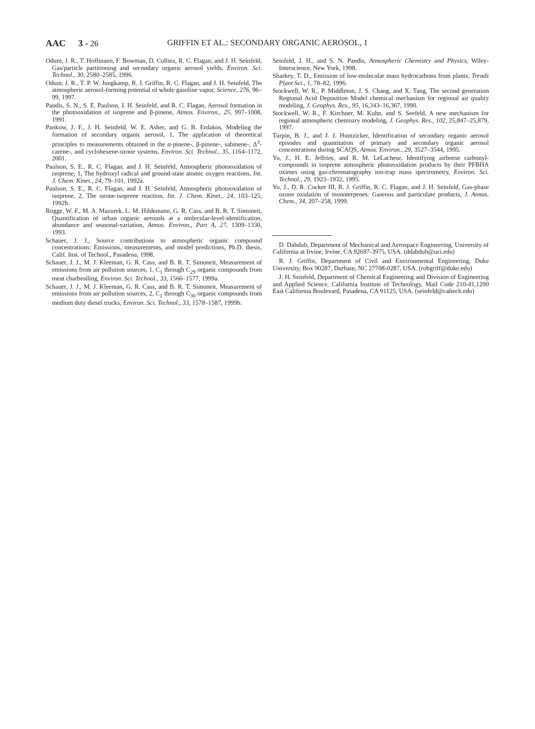AAC 3 - 26 GRIFFIN ET AL.: SECONDARY ORGANIC AEROSOL, 1
Odum, J. R., T. Hoffmann, F. Bowman, D. Collins, R. C. Flagan, and J. H. Seinfeld, Gas/particle partitioning and secondary organic aerosol yields, Environ. Sci. Technol., 30, 2580–2585, 1996.
Odum, J. R., T. P. W. Jungkamp, R. J. Griffin, R. C. Flagan, and J. H. Seinfeld, The atmospheric aerosol-forming potential of whole gasoline vapor, Science, 276, 96–99, 1997.
Pandis, S. N., S. E. Paulson, J. H. Seinfeld, and R. C. Flagan, Aerosol formation in the photooxidation of isoprene and β-pinene, Atmos. Environ., 25, 997–1008, 1991.
Pankow, J. F., J. H. Seinfeld, W. E. Asher, and G. B. Erdakos, Modeling the formation of secondary organic aerosol, 1, The application of theoretical principles to measurements obtained in the α-pinene-, β-pinene-, sabinene-, Δ<sup>3</sup>-carene-, and cyclohexene-ozone systems, Environ. Sci. Technol., 35, 1164–1172, 2001.
Paulson, S. E., R. C. Flagan, and J. H. Seinfeld, Atmospheric photooxidation of isoprene, 1, The hydroxyl radical and ground-state atomic oxygen reactions, Int. J. Chem. Kinet., 24, 79–101, 1992a.
Paulson, S. E., R. C. Flagan, and J. H. Seinfeld, Atmospheric photooxidation of isoprene, 2, The ozone-isoprene reaction, Int. J. Chem. Kinet., 24, 103–125, 1992b.
Rogge, W. F., M. A. Mazurek, L. M. Hildemann, G. R. Cass, and B. R. T. Simoneit, Quantification of urban organic aerosols at a molecular-level-identification, abundance and seasonal-variation, Atmos. Environ., Part A, 27, 1309–1330, 1993.
Schauer, J. J., Source contributions to atmospheric organic compound concentrations: Emissions, measurements, and model predictions, Ph.D. thesis, Calif. Inst. of Technol., Pasadena, 1998.
Schauer, J. J., M. J. Kleeman, G. R. Cass, and B. R. T. Simoneit, Measurement of emissions from air pollution sources, 1, C<sub>1</sub> through C<sub>29</sub> organic compounds from meat charbroiling, Environ. Sci. Technol., 33, 1566–1577, 1999a.
Schauer, J. J., M. J. Kleeman, G. R. Cass, and B. R. T. Simoneit, Measurement of emissions from air pollution sources, 2, C<sub>1</sub> through C<sub>30</sub> organic compounds from medium duty diesel trucks, Environ. Sci. Technol., 33, 1578–1587, 1999b.
Seinfeld, J. H., and S. N. Pandis, Atmospheric Chemistry and Physics, Wiley-Interscience, New York, 1998.
Sharkey, T. D., Emission of low-molecular mass hydrocarbons from plants, Trends Plant Sci., 1, 78–82, 1996.
Stockwell, W. R., P. Middleton, J. S. Chang, and X. Tang, The second generation Regional Acid Deposition Model chemical mechanism for regional air quality modeling, J. Geophys. Res., 95, 16,343–16,367, 1990.
Stockwell, W. R., F. Kirchner, M. Kuhn, and S. Seefeld, A new mechanism for regional atmospheric chemistry modeling, J. Geophys. Res., 102, 25,847–25,879, 1997.
Turpin, B. J., and J. J. Huntzicker, Identification of secondary organic aerosol episodes and quantitation of primary and secondary organic aerosol concentrations during SCAQS, Atmos. Environ., 29, 3527–3544, 1995.
Yu, J., H. E. Jeffries, and R. M. LeLacheur, Identifying airborne carbonyl-compounds in isoprene atmospheric photooxidation products by their PFBHA oximes using gas-chromatography ion-trap mass spectrometry, Environ. Sci. Technol., 29, 1923–1932, 1995.
Yu, J., D. R. Cocker III, R. J. Griffin, R. C. Flagan, and J. H. Seinfeld, Gas-phase ozone oxidation of monoterpenes: Gaseous and particulate products, J. Atmos. Chem., 34, 207–258, 1999.
D. Dabdub, Department of Mechanical and Aerospace Engineering, University of California at Irvine, Irvine, CA 92697-3975, USA. (ddabdub@uci.edu)
R. J. Griffin, Department of Civil and Environmental Engineering, Duke University, Box 90287, Durham, NC 27708-0287, USA. (robgriff@duke.edu)
J. H. Seinfeld, Department of Chemical Engineering and Division of Engineering and Applied Science, California Institute of Technology, Mail Code 210-41,1200 East California Boulevard, Pasadena, CA 91125, USA. (seinfeld@caltech.edu)